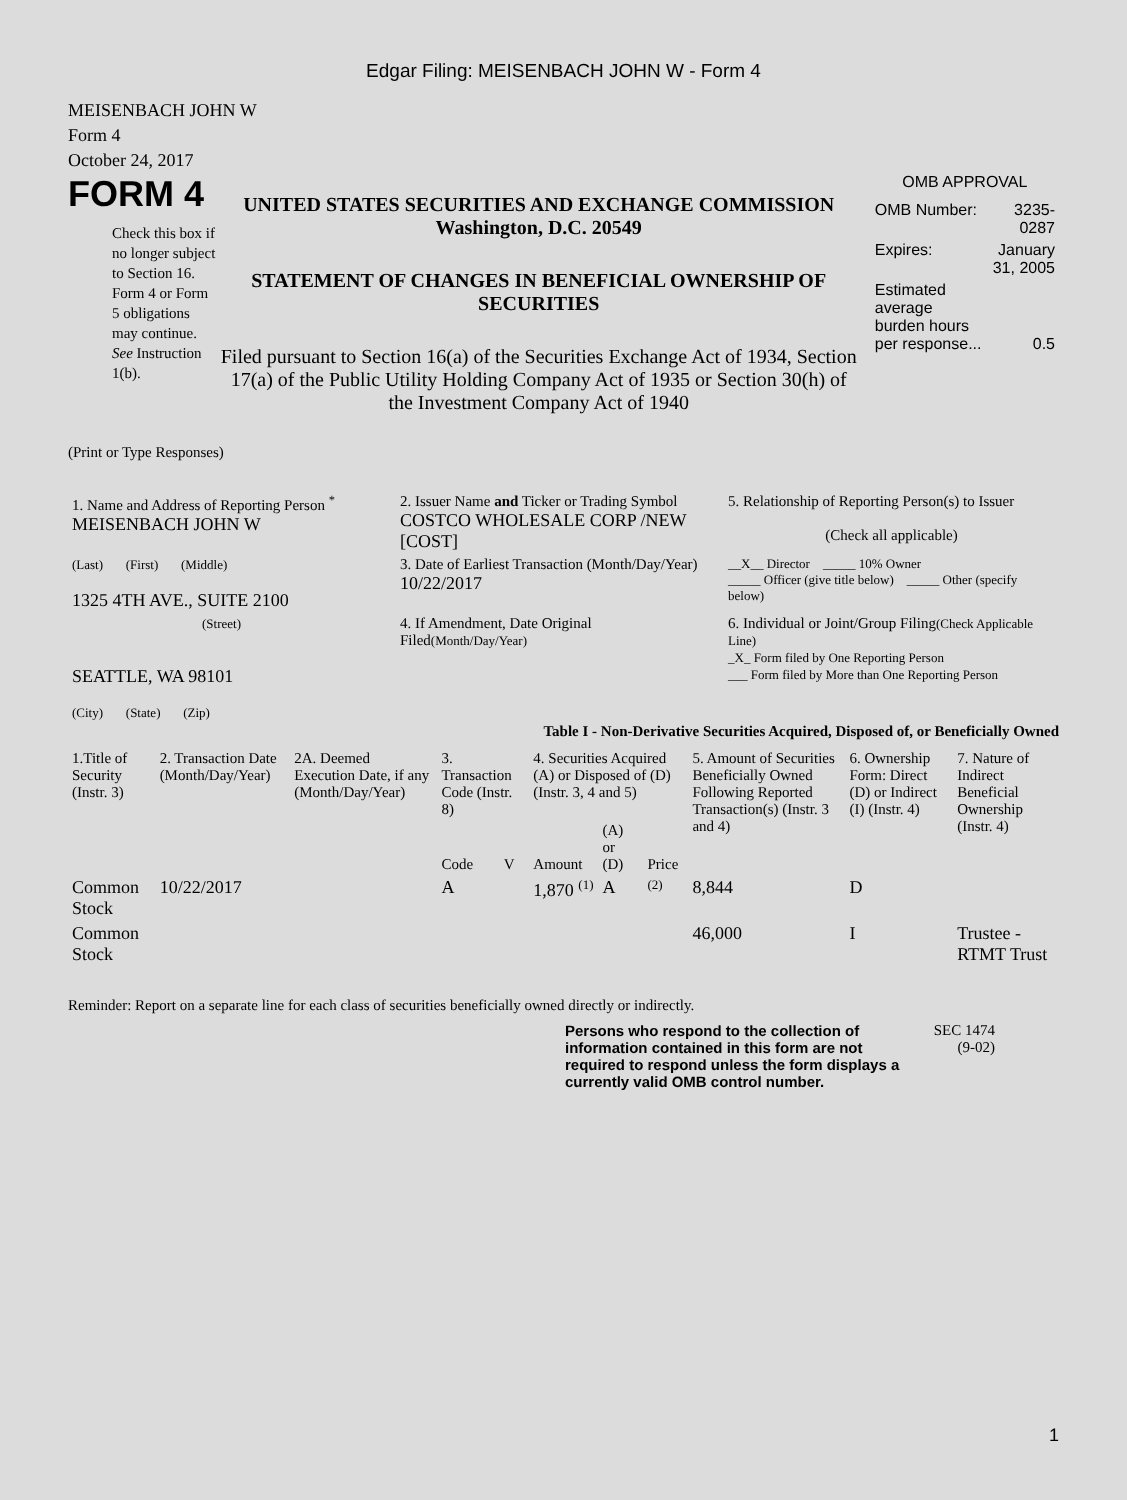Edgar Filing: MEISENBACH JOHN W - Form 4
MEISENBACH JOHN W
Form 4
October 24, 2017
FORM 4
Check this box if no longer subject to Section 16. Form 4 or Form 5 obligations may continue. See Instruction 1(b).
UNITED STATES SECURITIES AND EXCHANGE COMMISSION
Washington, D.C. 20549
STATEMENT OF CHANGES IN BENEFICIAL OWNERSHIP OF SECURITIES
Filed pursuant to Section 16(a) of the Securities Exchange Act of 1934, Section 17(a) of the Public Utility Holding Company Act of 1935 or Section 30(h) of the Investment Company Act of 1940
OMB APPROVAL
| OMB Number: | 3235-0287 |
| Expires: | January 31, 2005 |
| Estimated average burden hours per response... | 0.5 |
(Print or Type Responses)
| 1. Name and Address of Reporting Person <sup>*</sup> MEISENBACH JOHN W | 2. Issuer Name and Ticker or Trading Symbol COSTCO WHOLESALE CORP /NEW [COST] | 5. Relationship of Reporting Person(s) to Issuer (Check all applicable) |
| (Last) (First) (Middle) 1325 4TH AVE., SUITE 2100 | 3. Date of Earliest Transaction (Month/Day/Year) 10/22/2017 | __X__ Director _____ 10% Owner _____ Officer (give title below) _____ Other (specify below) |
| (Street) SEATTLE, WA 98101 (City) (State) (Zip) | 4. If Amendment, Date Original Filed (Month/Day/Year) | 6. Individual or Joint/Group Filing (Check Applicable Line) _X_ Form filed by One Reporting Person ___ Form filed by More than One Reporting Person |
Table I - Non-Derivative Securities Acquired, Disposed of, or Beneficially Owned
| 1.Title of Security (Instr. 3) | 2. Transaction Date (Month/Day/Year) | 2A. Deemed Execution Date, if any (Month/Day/Year) | 3. Transaction Code (Instr. 8) | | 4. Securities Acquired (A) or Disposed of (D) (Instr. 3, 4 and 5) | | | 5. Amount of Securities Beneficially Owned Following Reported Transaction(s) (Instr. 3 and 4) | 6. Ownership Form: Direct (D) or Indirect (I) (Instr. 4) | 7. Nature of Indirect Beneficial Ownership (Instr. 4) |
| --- | --- | --- | --- | --- | --- | --- | --- | --- | --- | --- |
| | | | Code | V | Amount | (A) or (D) | Price | | | |
| Common Stock | 10/22/2017 | | A | | 1,870 <sup>(1)</sup> | A | <sup>(2)</sup> | 8,844 | D | |
| Common Stock | | | | | | | | 46,000 | I | Trustee - RTMT Trust |
Reminder: Report on a separate line for each class of securities beneficially owned directly or indirectly.
Persons who respond to the collection of information contained in this form are not required to respond unless the form displays a currently valid OMB control number.
SEC 1474 (9-02)
1